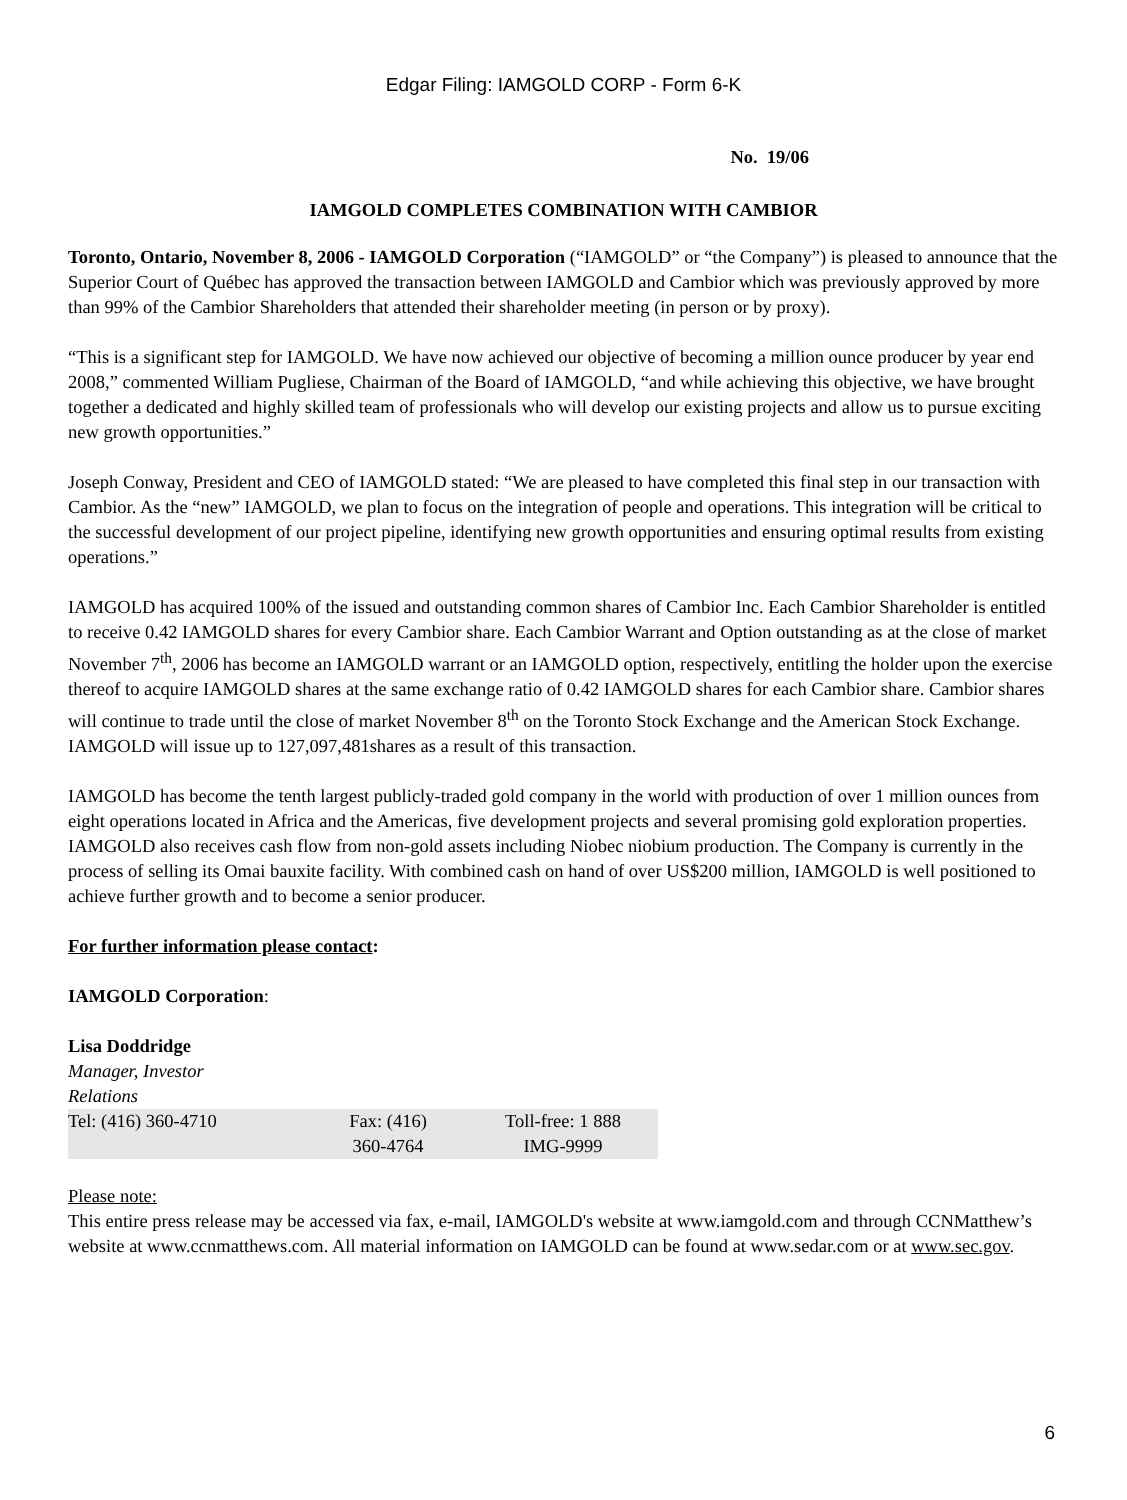Edgar Filing: IAMGOLD CORP - Form 6-K
No. 19/06
IAMGOLD COMPLETES COMBINATION WITH CAMBIOR
Toronto, Ontario, November 8, 2006 - IAMGOLD Corporation (“IAMGOLD” or “the Company”) is pleased to announce that the Superior Court of Québec has approved the transaction between IAMGOLD and Cambior which was previously approved by more than 99% of the Cambior Shareholders that attended their shareholder meeting (in person or by proxy).
“This is a significant step for IAMGOLD. We have now achieved our objective of becoming a million ounce producer by year end 2008,” commented William Pugliese, Chairman of the Board of IAMGOLD, “and while achieving this objective, we have brought together a dedicated and highly skilled team of professionals who will develop our existing projects and allow us to pursue exciting new growth opportunities.”
Joseph Conway, President and CEO of IAMGOLD stated: “We are pleased to have completed this final step in our transaction with Cambior. As the “new” IAMGOLD, we plan to focus on the integration of people and operations. This integration will be critical to the successful development of our project pipeline, identifying new growth opportunities and ensuring optimal results from existing operations.”
IAMGOLD has acquired 100% of the issued and outstanding common shares of Cambior Inc. Each Cambior Shareholder is entitled to receive 0.42 IAMGOLD shares for every Cambior share. Each Cambior Warrant and Option outstanding as at the close of market November 7<sup>th</sup>, 2006 has become an IAMGOLD warrant or an IAMGOLD option, respectively, entitling the holder upon the exercise thereof to acquire IAMGOLD shares at the same exchange ratio of 0.42 IAMGOLD shares for each Cambior share. Cambior shares will continue to trade until the close of market November 8<sup>th</sup> on the Toronto Stock Exchange and the American Stock Exchange. IAMGOLD will issue up to 127,097,481shares as a result of this transaction.
IAMGOLD has become the tenth largest publicly-traded gold company in the world with production of over 1 million ounces from eight operations located in Africa and the Americas, five development projects and several promising gold exploration properties. IAMGOLD also receives cash flow from non-gold assets including Niobec niobium production. The Company is currently in the process of selling its Omai bauxite facility. With combined cash on hand of over US$200 million, IAMGOLD is well positioned to achieve further growth and to become a senior producer.
For further information please contact:
IAMGOLD Corporation:
Lisa Doddridge
Manager, Investor
Relations
| Tel: (416) 360-4710 | Fax: (416) 360-4764 | Toll-free: 1 888 IMG-9999 |
Please note:
This entire press release may be accessed via fax, e-mail, IAMGOLD's website at www.iamgold.com and through CCNMatthew’s website at www.ccnmatthews.com. All material information on IAMGOLD can be found at www.sedar.com or at www.sec.gov.
6